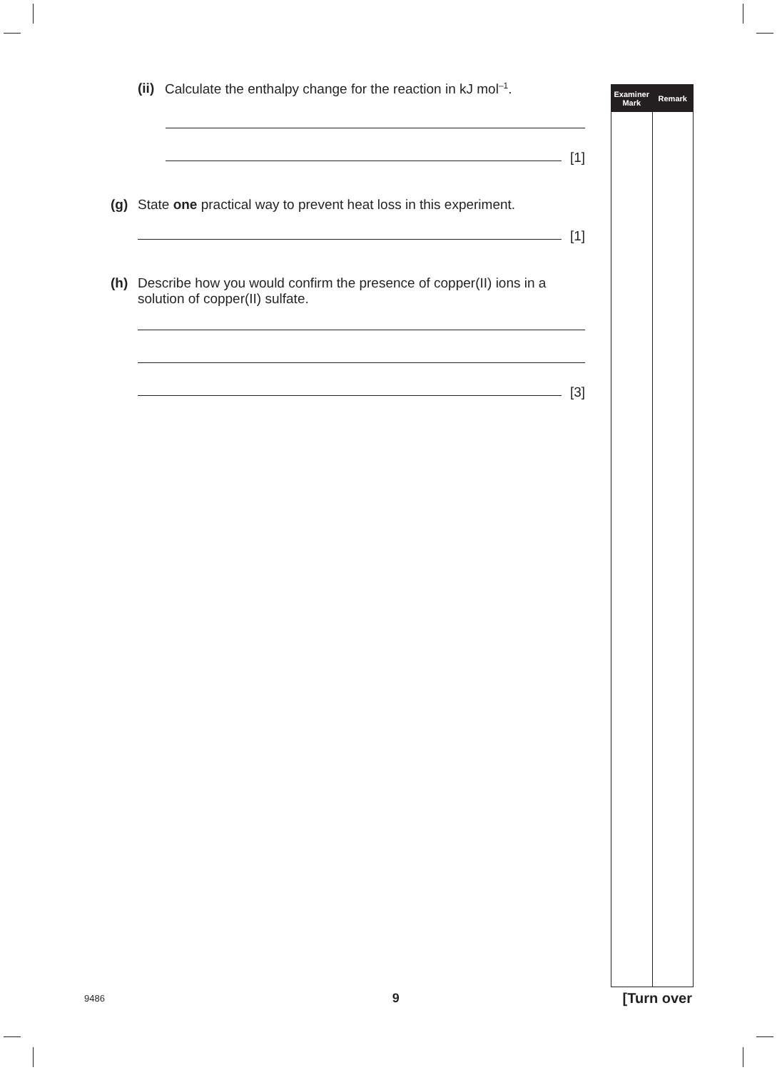(ii) Calculate the enthalpy change for the reaction in kJ mol<sup>–1</sup>.
[1]
(g) State one practical way to prevent heat loss in this experiment.
[1]
(h) Describe how you would confirm the presence of copper(II) ions in a solution of copper(II) sulfate.
[3]
Examiner
Mark
Remark
9486 9 [Turn over